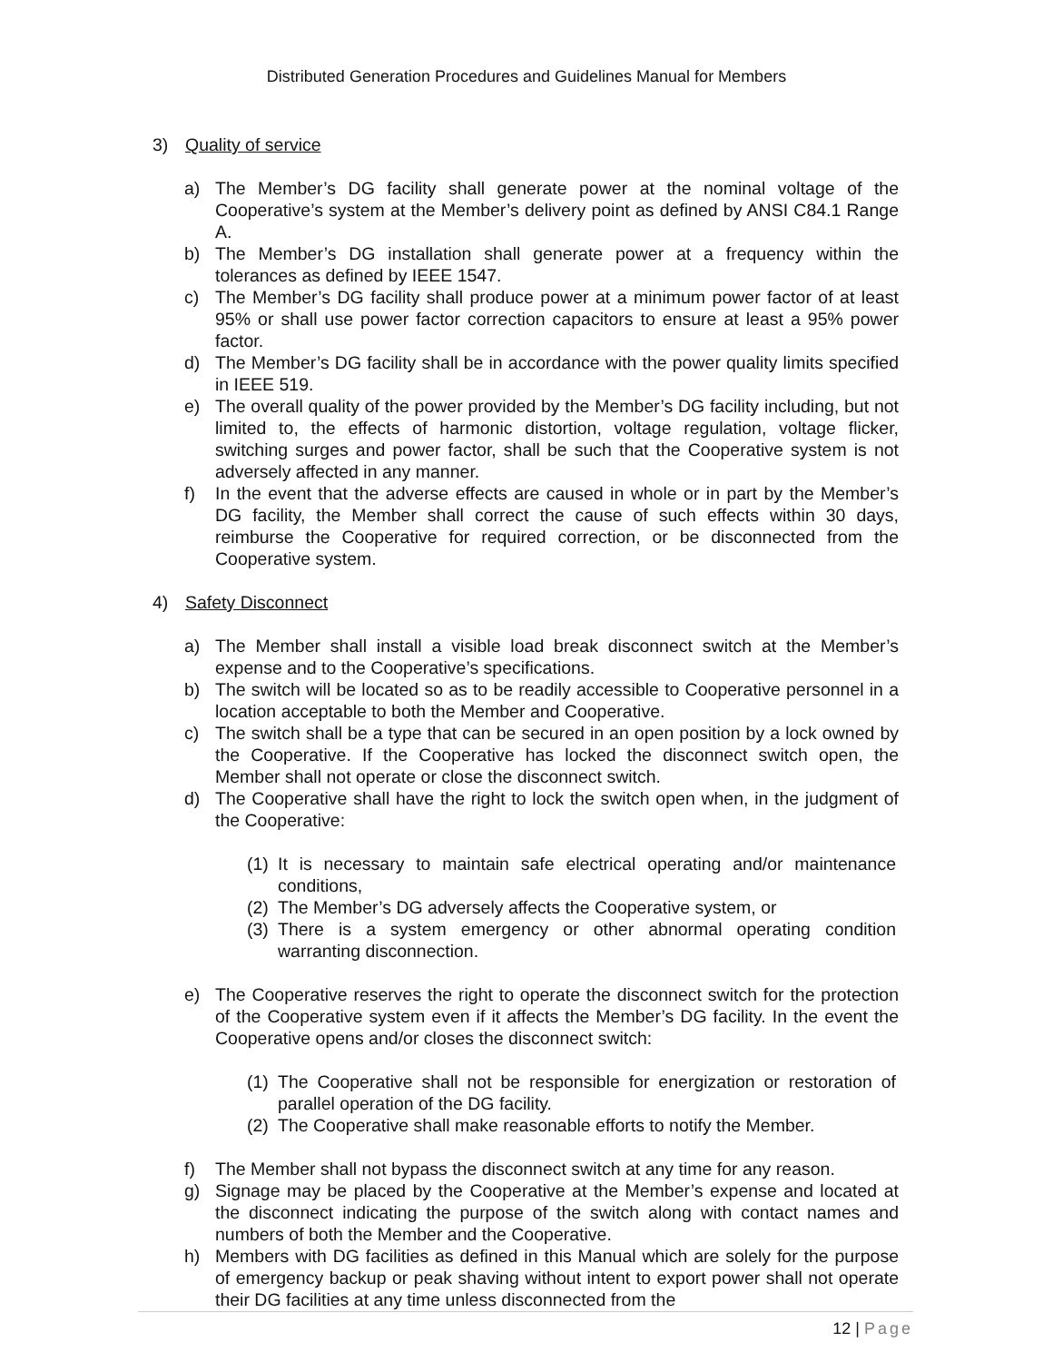Distributed Generation Procedures and Guidelines Manual for Members
3) Quality of service
a) The Member’s DG facility shall generate power at the nominal voltage of the Cooperative’s system at the Member’s delivery point as defined by ANSI C84.1 Range A.
b) The Member’s DG installation shall generate power at a frequency within the tolerances as defined by IEEE 1547.
c) The Member’s DG facility shall produce power at a minimum power factor of at least 95% or shall use power factor correction capacitors to ensure at least a 95% power factor.
d) The Member’s DG facility shall be in accordance with the power quality limits specified in IEEE 519.
e) The overall quality of the power provided by the Member’s DG facility including, but not limited to, the effects of harmonic distortion, voltage regulation, voltage flicker, switching surges and power factor, shall be such that the Cooperative system is not adversely affected in any manner.
f) In the event that the adverse effects are caused in whole or in part by the Member’s DG facility, the Member shall correct the cause of such effects within 30 days, reimburse the Cooperative for required correction, or be disconnected from the Cooperative system.
4) Safety Disconnect
a) The Member shall install a visible load break disconnect switch at the Member’s expense and to the Cooperative’s specifications.
b) The switch will be located so as to be readily accessible to Cooperative personnel in a location acceptable to both the Member and Cooperative.
c) The switch shall be a type that can be secured in an open position by a lock owned by the Cooperative. If the Cooperative has locked the disconnect switch open, the Member shall not operate or close the disconnect switch.
d) The Cooperative shall have the right to lock the switch open when, in the judgment of the Cooperative:
(1) It is necessary to maintain safe electrical operating and/or maintenance conditions,
(2) The Member’s DG adversely affects the Cooperative system, or
(3) There is a system emergency or other abnormal operating condition warranting disconnection.
e) The Cooperative reserves the right to operate the disconnect switch for the protection of the Cooperative system even if it affects the Member’s DG facility. In the event the Cooperative opens and/or closes the disconnect switch:
(1) The Cooperative shall not be responsible for energization or restoration of parallel operation of the DG facility.
(2) The Cooperative shall make reasonable efforts to notify the Member.
f) The Member shall not bypass the disconnect switch at any time for any reason.
g) Signage may be placed by the Cooperative at the Member’s expense and located at the disconnect indicating the purpose of the switch along with contact names and numbers of both the Member and the Cooperative.
h) Members with DG facilities as defined in this Manual which are solely for the purpose of emergency backup or peak shaving without intent to export power shall not operate their DG facilities at any time unless disconnected from the
12 | Page